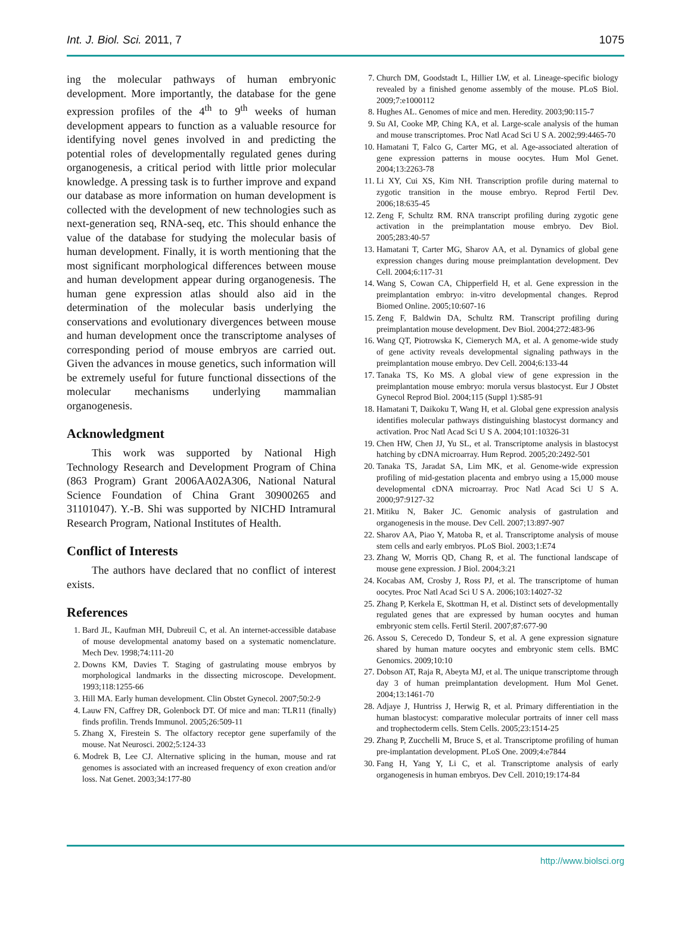Int. J. Biol. Sci. 2011, 7 1075
ing the molecular pathways of human embryonic development. More importantly, the database for the gene expression profiles of the 4<sup>th</sup> to 9<sup>th</sup> weeks of human development appears to function as a valuable resource for identifying novel genes involved in and predicting the potential roles of developmentally regulated genes during organogenesis, a critical period with little prior molecular knowledge. A pressing task is to further improve and expand our database as more information on human development is collected with the development of new technologies such as next-generation seq, RNA-seq, etc. This should enhance the value of the database for studying the molecular basis of human development. Finally, it is worth mentioning that the most significant morphological differences between mouse and human development appear during organogenesis. The human gene expression atlas should also aid in the determination of the molecular basis underlying the conservations and evolutionary divergences between mouse and human development once the transcriptome analyses of corresponding period of mouse embryos are carried out. Given the advances in mouse genetics, such information will be extremely useful for future functional dissections of the molecular mechanisms underlying mammalian organogenesis.
Acknowledgment
This work was supported by National High Technology Research and Development Program of China (863 Program) Grant 2006AA02A306, National Natural Science Foundation of China Grant 30900265 and 31101047). Y.-B. Shi was supported by NICHD Intramural Research Program, National Institutes of Health.
Conflict of Interests
The authors have declared that no conflict of interest exists.
References
1. Bard JL, Kaufman MH, Dubreuil C, et al. An internet-accessible database of mouse developmental anatomy based on a systematic nomenclature. Mech Dev. 1998;74:111-20
2. Downs KM, Davies T. Staging of gastrulating mouse embryos by morphological landmarks in the dissecting microscope. Development. 1993;118:1255-66
3. Hill MA. Early human development. Clin Obstet Gynecol. 2007;50:2-9
4. Lauw FN, Caffrey DR, Golenbock DT. Of mice and man: TLR11 (finally) finds profilin. Trends Immunol. 2005;26:509-11
5. Zhang X, Firestein S. The olfactory receptor gene superfamily of the mouse. Nat Neurosci. 2002;5:124-33
6. Modrek B, Lee CJ. Alternative splicing in the human, mouse and rat genomes is associated with an increased frequency of exon creation and/or loss. Nat Genet. 2003;34:177-80
7. Church DM, Goodstadt L, Hillier LW, et al. Lineage-specific biology revealed by a finished genome assembly of the mouse. PLoS Biol. 2009;7:e1000112
8. Hughes AL. Genomes of mice and men. Heredity. 2003;90:115-7
9. Su AI, Cooke MP, Ching KA, et al. Large-scale analysis of the human and mouse transcriptomes. Proc Natl Acad Sci U S A. 2002;99:4465-70
10. Hamatani T, Falco G, Carter MG, et al. Age-associated alteration of gene expression patterns in mouse oocytes. Hum Mol Genet. 2004;13:2263-78
11. Li XY, Cui XS, Kim NH. Transcription profile during maternal to zygotic transition in the mouse embryo. Reprod Fertil Dev. 2006;18:635-45
12. Zeng F, Schultz RM. RNA transcript profiling during zygotic gene activation in the preimplantation mouse embryo. Dev Biol. 2005;283:40-57
13. Hamatani T, Carter MG, Sharov AA, et al. Dynamics of global gene expression changes during mouse preimplantation development. Dev Cell. 2004;6:117-31
14. Wang S, Cowan CA, Chipperfield H, et al. Gene expression in the preimplantation embryo: in-vitro developmental changes. Reprod Biomed Online. 2005;10:607-16
15. Zeng F, Baldwin DA, Schultz RM. Transcript profiling during preimplantation mouse development. Dev Biol. 2004;272:483-96
16. Wang QT, Piotrowska K, Ciemerych MA, et al. A genome-wide study of gene activity reveals developmental signaling pathways in the preimplantation mouse embryo. Dev Cell. 2004;6:133-44
17. Tanaka TS, Ko MS. A global view of gene expression in the preimplantation mouse embryo: morula versus blastocyst. Eur J Obstet Gynecol Reprod Biol. 2004;115 (Suppl 1):S85-91
18. Hamatani T, Daikoku T, Wang H, et al. Global gene expression analysis identifies molecular pathways distinguishing blastocyst dormancy and activation. Proc Natl Acad Sci U S A. 2004;101:10326-31
19. Chen HW, Chen JJ, Yu SL, et al. Transcriptome analysis in blastocyst hatching by cDNA microarray. Hum Reprod. 2005;20:2492-501
20. Tanaka TS, Jaradat SA, Lim MK, et al. Genome-wide expression profiling of mid-gestation placenta and embryo using a 15,000 mouse developmental cDNA microarray. Proc Natl Acad Sci U S A. 2000;97:9127-32
21. Mitiku N, Baker JC. Genomic analysis of gastrulation and organogenesis in the mouse. Dev Cell. 2007;13:897-907
22. Sharov AA, Piao Y, Matoba R, et al. Transcriptome analysis of mouse stem cells and early embryos. PLoS Biol. 2003;1:E74
23. Zhang W, Morris QD, Chang R, et al. The functional landscape of mouse gene expression. J Biol. 2004;3:21
24. Kocabas AM, Crosby J, Ross PJ, et al. The transcriptome of human oocytes. Proc Natl Acad Sci U S A. 2006;103:14027-32
25. Zhang P, Kerkela E, Skottman H, et al. Distinct sets of developmentally regulated genes that are expressed by human oocytes and human embryonic stem cells. Fertil Steril. 2007;87:677-90
26. Assou S, Cerecedo D, Tondeur S, et al. A gene expression signature shared by human mature oocytes and embryonic stem cells. BMC Genomics. 2009;10:10
27. Dobson AT, Raja R, Abeyta MJ, et al. The unique transcriptome through day 3 of human preimplantation development. Hum Mol Genet. 2004;13:1461-70
28. Adjaye J, Huntriss J, Herwig R, et al. Primary differentiation in the human blastocyst: comparative molecular portraits of inner cell mass and trophectoderm cells. Stem Cells. 2005;23:1514-25
29. Zhang P, Zucchelli M, Bruce S, et al. Transcriptome profiling of human pre-implantation development. PLoS One. 2009;4:e7844
30. Fang H, Yang Y, Li C, et al. Transcriptome analysis of early organogenesis in human embryos. Dev Cell. 2010;19:174-84
http://www.biolsci.org